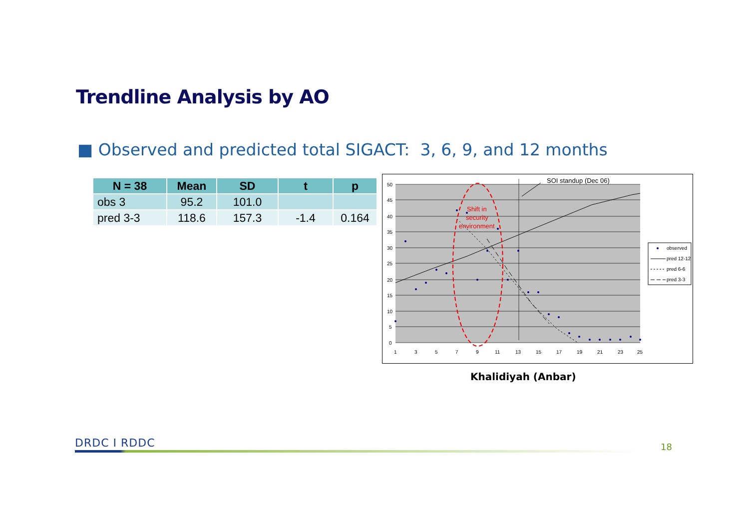Trendline Analysis by AO
■ Observed and predicted total SIGACT: 3, 6, 9, and 12 months
| N = 38 | Mean | SD | t | p |
| --- | --- | --- | --- | --- |
| obs 3 | 95.2 | 101.0 | | |
| pred 3-3 | 118.6 | 157.3 | -1.4 | 0.164 |
SOI standup (Dec 06)
Shift in
security
environment
50
45
40
35
30
25
20
15
10
5
0
1
3
5
7
9
11
13
15
17
19
21
23
25
observed
pred 12-12
pred 6-6
pred 3-3
Khalidiyah (Anbar)
DRDC I RDDC 18